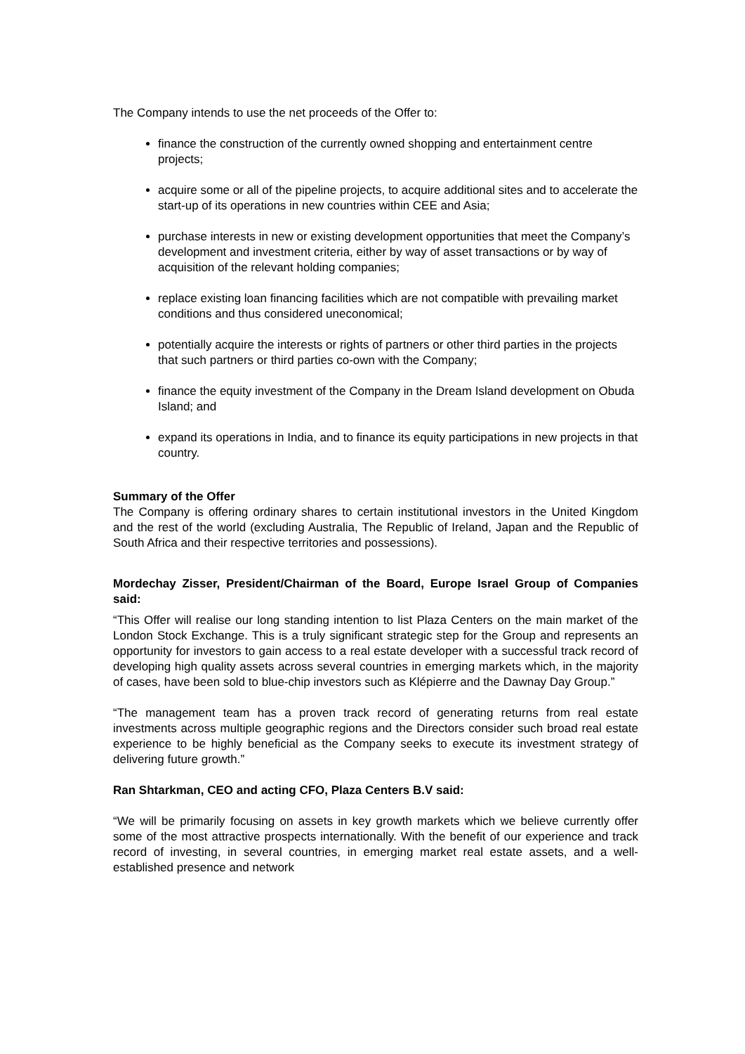The Company intends to use the net proceeds of the Offer to:
finance the construction of the currently owned shopping and entertainment centre projects;
acquire some or all of the pipeline projects, to acquire additional sites and to accelerate the start-up of its operations in new countries within CEE and Asia;
purchase interests in new or existing development opportunities that meet the Company’s development and investment criteria, either by way of asset transactions or by way of acquisition of the relevant holding companies;
replace existing loan financing facilities which are not compatible with prevailing market conditions and thus considered uneconomical;
potentially acquire the interests or rights of partners or other third parties in the projects that such partners or third parties co-own with the Company;
finance the equity investment of the Company in the Dream Island development on Obuda Island; and
expand its operations in India, and to finance its equity participations in new projects in that country.
Summary of the Offer
The Company is offering ordinary shares to certain institutional investors in the United Kingdom and the rest of the world (excluding Australia, The Republic of Ireland, Japan and the Republic of South Africa and their respective territories and possessions).
Mordechay Zisser, President/Chairman of the Board, Europe Israel Group of Companies said:
“This Offer will realise our long standing intention to list Plaza Centers on the main market of the London Stock Exchange. This is a truly significant strategic step for the Group and represents an opportunity for investors to gain access to a real estate developer with a successful track record of developing high quality assets across several countries in emerging markets which, in the majority of cases, have been sold to blue-chip investors such as Klépierre and the Dawnay Day Group.”
“The management team has a proven track record of generating returns from real estate investments across multiple geographic regions and the Directors consider such broad real estate experience to be highly beneficial as the Company seeks to execute its investment strategy of delivering future growth.”
Ran Shtarkman, CEO and acting CFO, Plaza Centers B.V said:
“We will be primarily focusing on assets in key growth markets which we believe currently offer some of the most attractive prospects internationally. With the benefit of our experience and track record of investing, in several countries, in emerging market real estate assets, and a well-established presence and network